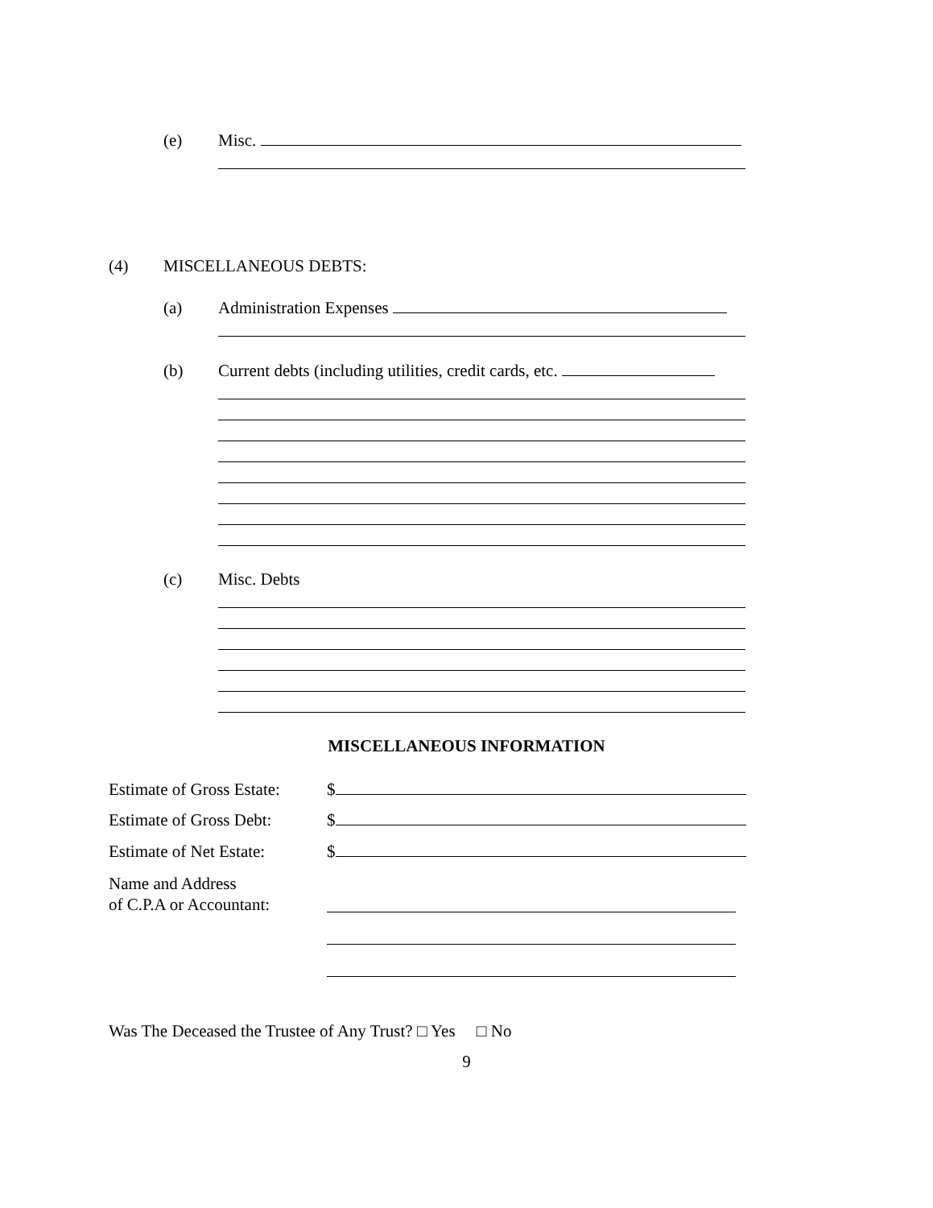(e) Misc.
(4) MISCELLANEOUS DEBTS:
(a) Administration Expenses
(b)
Current debts (including utilities, credit cards, etc.
(c) Misc. Debts
MISCELLANEOUS INFORMATION
Estimate of Gross Estate: $
Estimate of Gross Debt: $
Estimate of Net Estate: $
Name and Address
of C.P.A or Accountant:
Was The Deceased the Trustee of Any Trust? □ Yes □ No
9